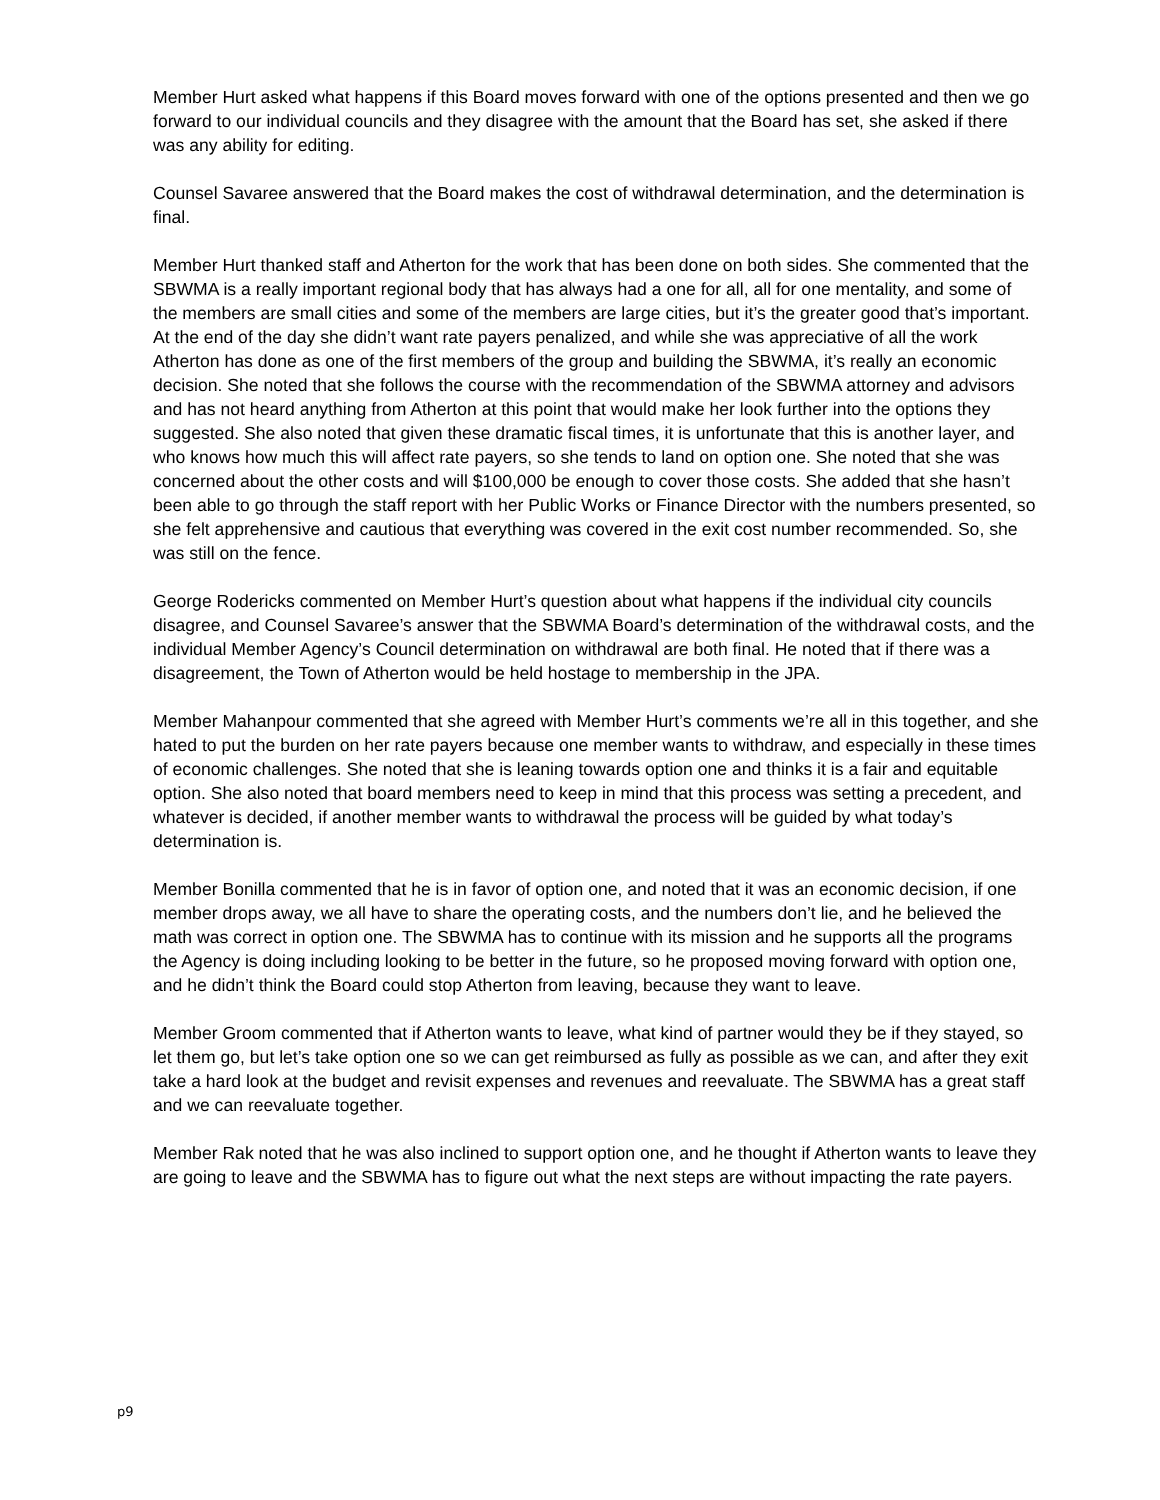Member Hurt asked what happens if this Board moves forward with one of the options presented and then we go forward to our individual councils and they disagree with the amount that the Board has set, she asked if there was any ability for editing.
Counsel Savaree answered that the Board makes the cost of withdrawal determination, and the determination is final.
Member Hurt thanked staff and Atherton for the work that has been done on both sides. She commented that the SBWMA is a really important regional body that has always had a one for all, all for one mentality, and some of the members are small cities and some of the members are large cities, but it’s the greater good that’s important. At the end of the day she didn’t want rate payers penalized, and while she was appreciative of all the work Atherton has done as one of the first members of the group and building the SBWMA, it’s really an economic decision. She noted that she follows the course with the recommendation of the SBWMA attorney and advisors and has not heard anything from Atherton at this point that would make her look further into the options they suggested. She also noted that given these dramatic fiscal times, it is unfortunate that this is another layer, and who knows how much this will affect rate payers, so she tends to land on option one. She noted that she was concerned about the other costs and will $100,000 be enough to cover those costs. She added that she hasn’t been able to go through the staff report with her Public Works or Finance Director with the numbers presented, so she felt apprehensive and cautious that everything was covered in the exit cost number recommended. So, she was still on the fence.
George Rodericks commented on Member Hurt’s question about what happens if the individual city councils disagree, and Counsel Savaree’s answer that the SBWMA Board’s determination of the withdrawal costs, and the individual Member Agency’s Council determination on withdrawal are both final. He noted that if there was a disagreement, the Town of Atherton would be held hostage to membership in the JPA.
Member Mahanpour commented that she agreed with Member Hurt’s comments we’re all in this together, and she hated to put the burden on her rate payers because one member wants to withdraw, and especially in these times of economic challenges. She noted that she is leaning towards option one and thinks it is a fair and equitable option. She also noted that board members need to keep in mind that this process was setting a precedent, and whatever is decided, if another member wants to withdrawal the process will be guided by what today’s determination is.
Member Bonilla commented that he is in favor of option one, and noted that it was an economic decision, if one member drops away, we all have to share the operating costs, and the numbers don’t lie, and he believed the math was correct in option one. The SBWMA has to continue with its mission and he supports all the programs the Agency is doing including looking to be better in the future, so he proposed moving forward with option one, and he didn’t think the Board could stop Atherton from leaving, because they want to leave.
Member Groom commented that if Atherton wants to leave, what kind of partner would they be if they stayed, so let them go, but let’s take option one so we can get reimbursed as fully as possible as we can, and after they exit take a hard look at the budget and revisit expenses and revenues and reevaluate. The SBWMA has a great staff and we can reevaluate together.
Member Rak noted that he was also inclined to support option one, and he thought if Atherton wants to leave they are going to leave and the SBWMA has to figure out what the next steps are without impacting the rate payers.
p9